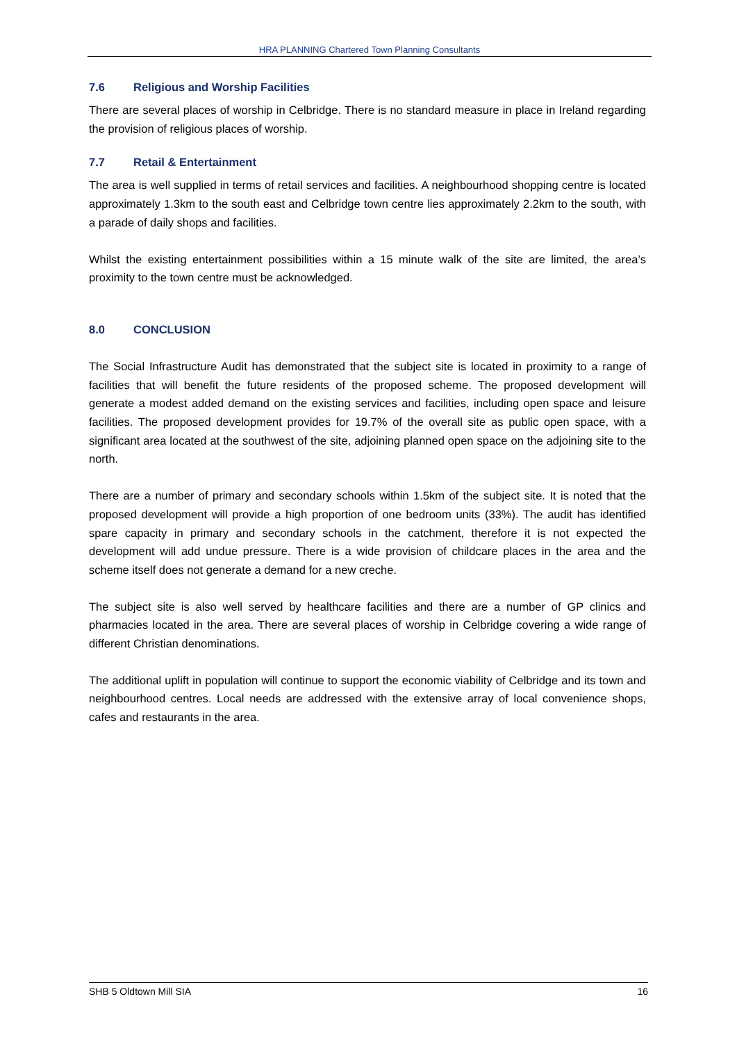HRA PLANNING Chartered Town Planning Consultants
7.6 Religious and Worship Facilities
There are several places of worship in Celbridge. There is no standard measure in place in Ireland regarding the provision of religious places of worship.
7.7 Retail & Entertainment
The area is well supplied in terms of retail services and facilities. A neighbourhood shopping centre is located approximately 1.3km to the south east and Celbridge town centre lies approximately 2.2km to the south, with a parade of daily shops and facilities.
Whilst the existing entertainment possibilities within a 15 minute walk of the site are limited, the area’s proximity to the town centre must be acknowledged.
8.0 CONCLUSION
The Social Infrastructure Audit has demonstrated that the subject site is located in proximity to a range of facilities that will benefit the future residents of the proposed scheme. The proposed development will generate a modest added demand on the existing services and facilities, including open space and leisure facilities. The proposed development provides for 19.7% of the overall site as public open space, with a significant area located at the southwest of the site, adjoining planned open space on the adjoining site to the north.
There are a number of primary and secondary schools within 1.5km of the subject site. It is noted that the proposed development will provide a high proportion of one bedroom units (33%). The audit has identified spare capacity in primary and secondary schools in the catchment, therefore it is not expected the development will add undue pressure. There is a wide provision of childcare places in the area and the scheme itself does not generate a demand for a new creche.
The subject site is also well served by healthcare facilities and there are a number of GP clinics and pharmacies located in the area. There are several places of worship in Celbridge covering a wide range of different Christian denominations.
The additional uplift in population will continue to support the economic viability of Celbridge and its town and neighbourhood centres. Local needs are addressed with the extensive array of local convenience shops, cafes and restaurants in the area.
SHB 5 Oldtown Mill SIA 16